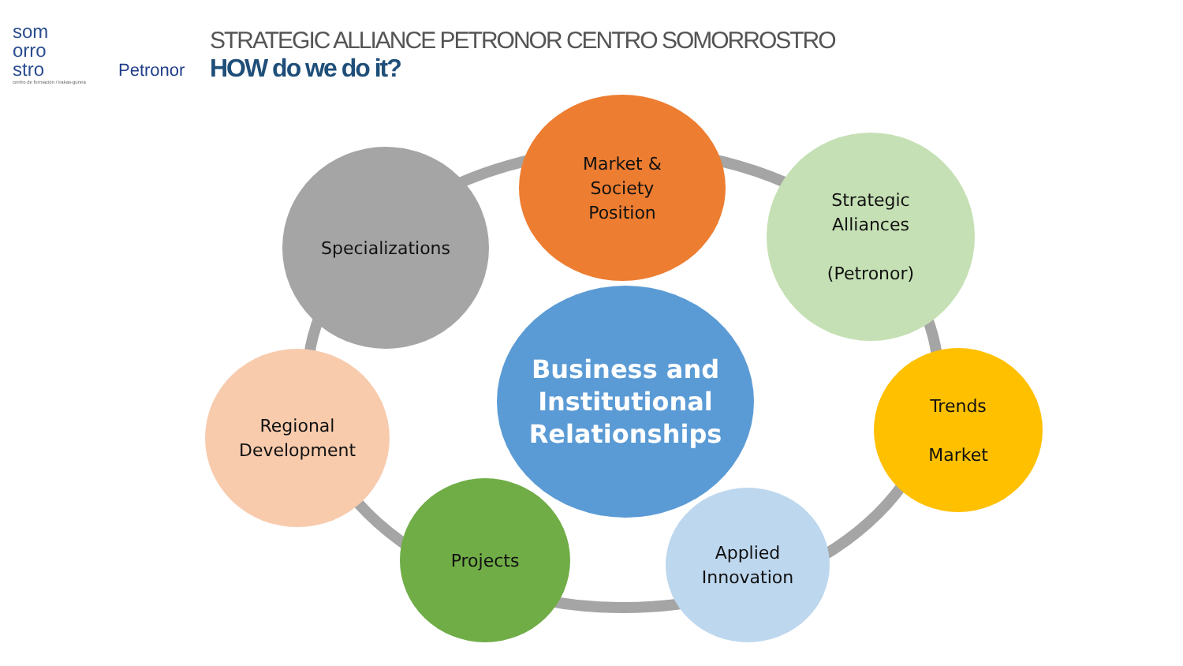som
orro
stro
centro de formación / irakas-gunea
Petronor
STRATEGIC ALLIANCE PETRONOR CENTRO SOMORROSTRO
HOW do we do it?
Market &
Society
Position
Strategic
Alliances
(Petronor)
Specializations
Trends
Market
Regional
Development
Business and
Institutional
Relationships
Applied
Innovation
Projects